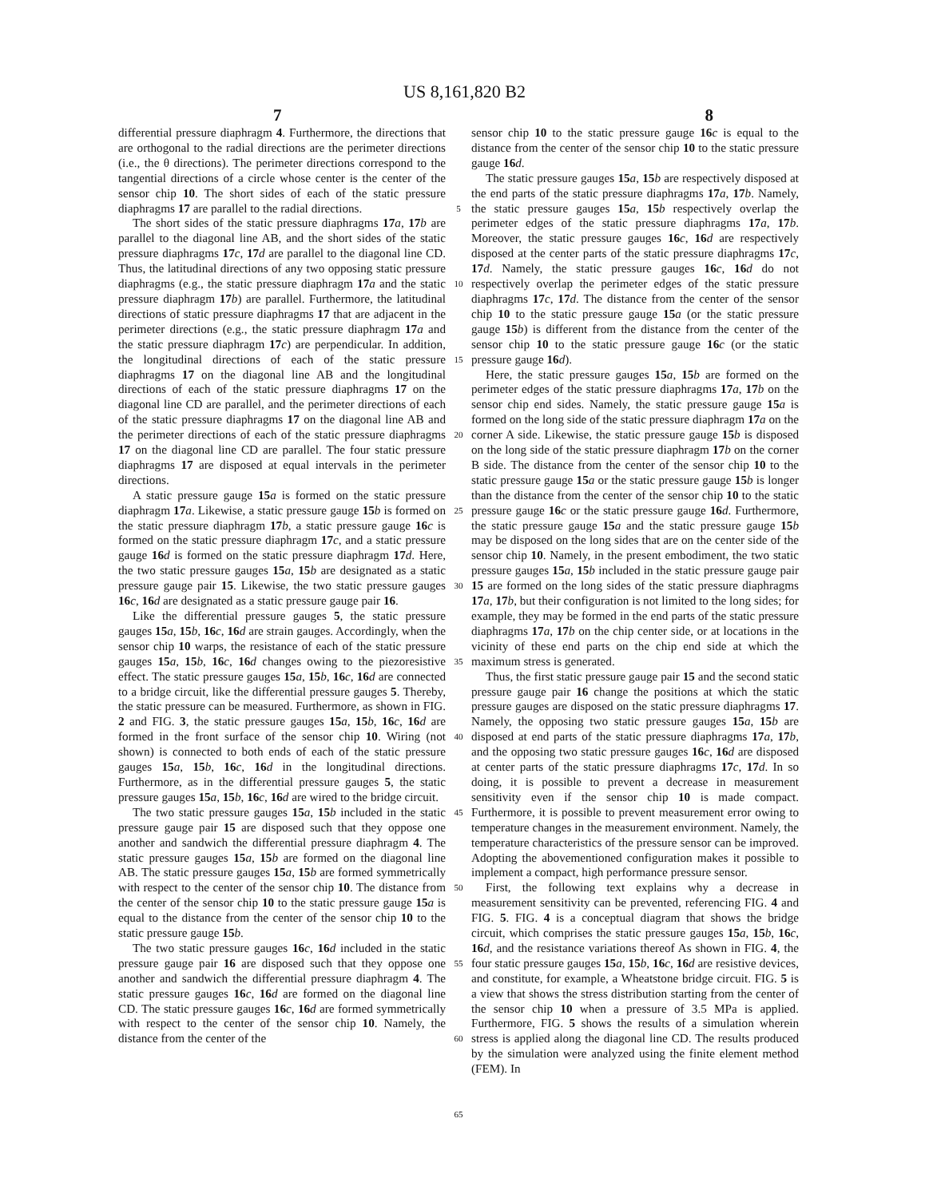US 8,161,820 B2
7 8
differential pressure diaphragm 4. Furthermore, the directions that are orthogonal to the radial directions are the perimeter directions (i.e., the θ directions). The perimeter directions correspond to the tangential directions of a circle whose center is the center of the sensor chip 10. The short sides of each of the static pressure diaphragms 17 are parallel to the radial directions.
The short sides of the static pressure diaphragms 17 a, 17 b are parallel to the diagonal line AB, and the short sides of the static pressure diaphragms 17 c, 17 d are parallel to the diagonal line CD. Thus, the latitudinal directions of any two opposing static pressure diaphragms (e.g., the static pressure diaphragm 17 a and the static pressure diaphragm 17 b) are parallel. Furthermore, the latitudinal directions of static pressure diaphragms 17 that are adjacent in the perimeter directions (e.g., the static pressure diaphragm 17 a and the static pressure diaphragm 17 c) are perpendicular. In addition, the longitudinal directions of each of the static pressure diaphragms 17 on the diagonal line AB and the longitudinal directions of each of the static pressure diaphragms 17 on the diagonal line CD are parallel, and the perimeter directions of each of the static pressure diaphragms 17 on the diagonal line AB and the perimeter directions of each of the static pressure diaphragms 17 on the diagonal line CD are parallel. The four static pressure diaphragms 17 are disposed at equal intervals in the perimeter directions.
A static pressure gauge 15 a is formed on the static pressure diaphragm 17 a. Likewise, a static pressure gauge 15 b is formed on the static pressure diaphragm 17 b, a static pressure gauge 16 c is formed on the static pressure diaphragm 17 c, and a static pressure gauge 16 d is formed on the static pressure diaphragm 17 d. Here, the two static pressure gauges 15 a, 15 b are designated as a static pressure gauge pair 15. Likewise, the two static pressure gauges 16 c, 16 d are designated as a static pressure gauge pair 16.
Like the differential pressure gauges 5, the static pressure gauges 15 a, 15 b, 16 c, 16 d are strain gauges. Accordingly, when the sensor chip 10 warps, the resistance of each of the static pressure gauges 15 a, 15 b, 16 c, 16 d changes owing to the piezoresistive effect. The static pressure gauges 15 a, 15 b, 16 c, 16 d are connected to a bridge circuit, like the differential pressure gauges 5. Thereby, the static pressure can be measured. Furthermore, as shown in FIG. 2 and FIG. 3, the static pressure gauges 15 a, 15 b, 16 c, 16 d are formed in the front surface of the sensor chip 10. Wiring (not shown) is connected to both ends of each of the static pressure gauges 15 a, 15 b, 16 c, 16 d in the longitudinal directions. Furthermore, as in the differential pressure gauges 5, the static pressure gauges 15 a, 15 b, 16 c, 16 d are wired to the bridge circuit.
The two static pressure gauges 15 a, 15 b included in the static pressure gauge pair 15 are disposed such that they oppose one another and sandwich the differential pressure diaphragm 4. The static pressure gauges 15 a, 15 b are formed on the diagonal line AB. The static pressure gauges 15 a, 15 b are formed symmetrically with respect to the center of the sensor chip 10. The distance from the center of the sensor chip 10 to the static pressure gauge 15 a is equal to the distance from the center of the sensor chip 10 to the static pressure gauge 15 b.
The two static pressure gauges 16 c, 16 d included in the static pressure gauge pair 16 are disposed such that they oppose one another and sandwich the differential pressure diaphragm 4. The static pressure gauges 16 c, 16 d are formed on the diagonal line CD. The static pressure gauges 16 c, 16 d are formed symmetrically with respect to the center of the sensor chip 10. Namely, the distance from the center of the
5
10
15
20
25
30
35
40
45
50
55
60
65
sensor chip 10 to the static pressure gauge 16 c is equal to the distance from the center of the sensor chip 10 to the static pressure gauge 16 d.
The static pressure gauges 15 a, 15 b are respectively disposed at the end parts of the static pressure diaphragms 17 a, 17 b. Namely, the static pressure gauges 15 a, 15 b respectively overlap the perimeter edges of the static pressure diaphragms 17 a, 17 b. Moreover, the static pressure gauges 16 c, 16 d are respectively disposed at the center parts of the static pressure diaphragms 17 c, 17 d. Namely, the static pressure gauges 16 c, 16 d do not respectively overlap the perimeter edges of the static pressure diaphragms 17 c, 17 d. The distance from the center of the sensor chip 10 to the static pressure gauge 15 a (or the static pressure gauge 15 b) is different from the distance from the center of the sensor chip 10 to the static pressure gauge 16 c (or the static pressure gauge 16 d).
Here, the static pressure gauges 15 a, 15 b are formed on the perimeter edges of the static pressure diaphragms 17 a, 17 b on the sensor chip end sides. Namely, the static pressure gauge 15 a is formed on the long side of the static pressure diaphragm 17 a on the corner A side. Likewise, the static pressure gauge 15 b is disposed on the long side of the static pressure diaphragm 17 b on the corner B side. The distance from the center of the sensor chip 10 to the static pressure gauge 15 a or the static pressure gauge 15 b is longer than the distance from the center of the sensor chip 10 to the static pressure gauge 16 c or the static pressure gauge 16 d. Furthermore, the static pressure gauge 15 a and the static pressure gauge 15 b may be disposed on the long sides that are on the center side of the sensor chip 10. Namely, in the present embodiment, the two static pressure gauges 15 a, 15 b included in the static pressure gauge pair 15 are formed on the long sides of the static pressure diaphragms 17 a, 17 b, but their configuration is not limited to the long sides; for example, they may be formed in the end parts of the static pressure diaphragms 17 a, 17 b on the chip center side, or at locations in the vicinity of these end parts on the chip end side at which the maximum stress is generated.
Thus, the first static pressure gauge pair 15 and the second static pressure gauge pair 16 change the positions at which the static pressure gauges are disposed on the static pressure diaphragms 17. Namely, the opposing two static pressure gauges 15 a, 15 b are disposed at end parts of the static pressure diaphragms 17 a, 17 b, and the opposing two static pressure gauges 16 c, 16 d are disposed at center parts of the static pressure diaphragms 17 c, 17 d. In so doing, it is possible to prevent a decrease in measurement sensitivity even if the sensor chip 10 is made compact. Furthermore, it is possible to prevent measurement error owing to temperature changes in the measurement environment. Namely, the temperature characteristics of the pressure sensor can be improved. Adopting the abovementioned configuration makes it possible to implement a compact, high performance pressure sensor.
First, the following text explains why a decrease in measurement sensitivity can be prevented, referencing FIG. 4 and FIG. 5. FIG. 4 is a conceptual diagram that shows the bridge circuit, which comprises the static pressure gauges 15 a, 15 b, 16 c, 16 d, and the resistance variations thereof As shown in FIG. 4, the four static pressure gauges 15 a, 15 b, 16 c, 16 d are resistive devices, and constitute, for example, a Wheatstone bridge circuit. FIG. 5 is a view that shows the stress distribution starting from the center of the sensor chip 10 when a pressure of 3.5 MPa is applied. Furthermore, FIG. 5 shows the results of a simulation wherein stress is applied along the diagonal line CD. The results produced by the simulation were analyzed using the finite element method (FEM). In